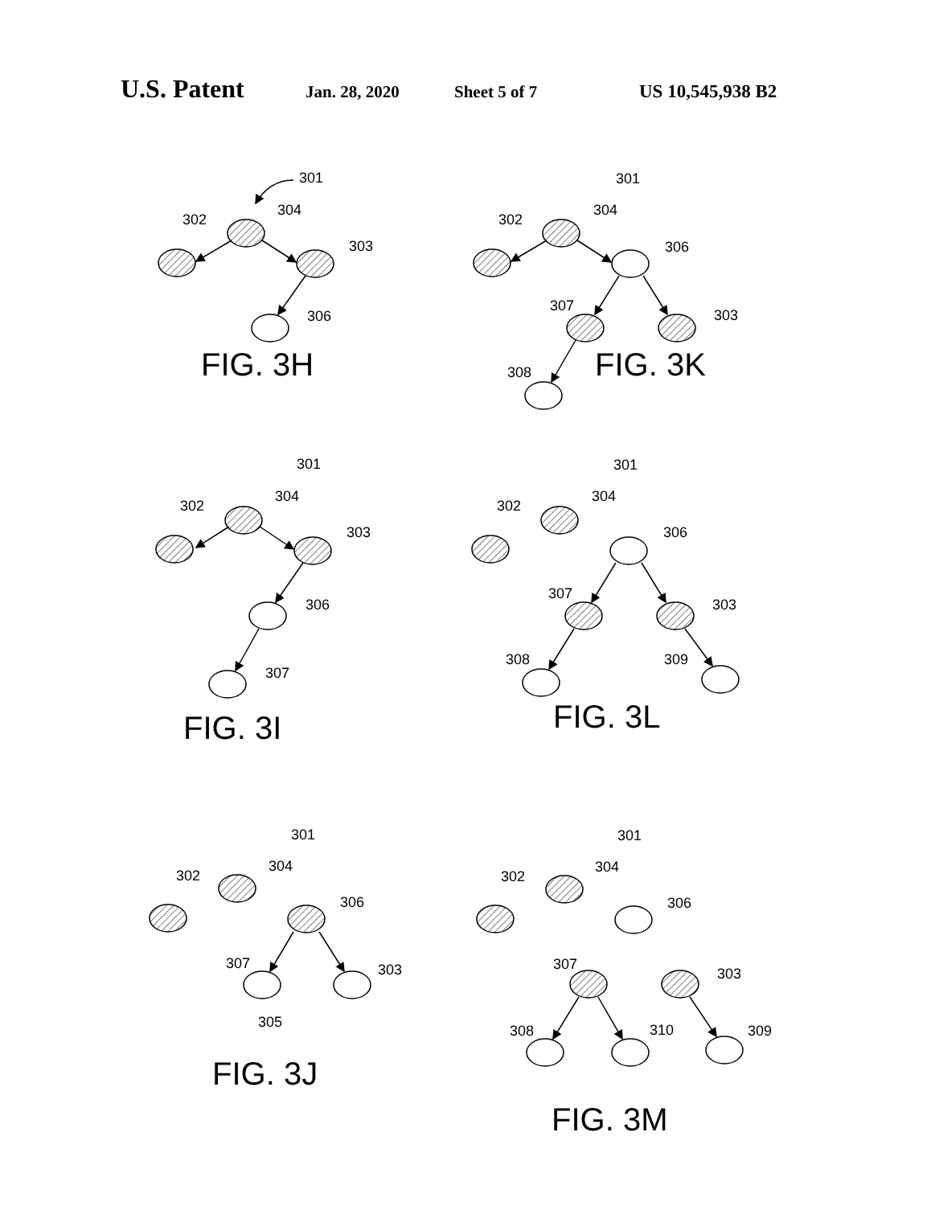U.S. Patent Jan. 28, 2020 Sheet 5 of 7 US 10,545,938 B2
301
304
302
303
306
301
304
302
306
307
303
308
301
304
302
303
306
307
301
304
302
306
307
303
308
309
301
304
302
306
307
303
305
301
304
302
306
307
303
308
310
309
FIG. 3H
FIG. 3K
FIG. 3I
FIG. 3L
FIG. 3J
FIG. 3M